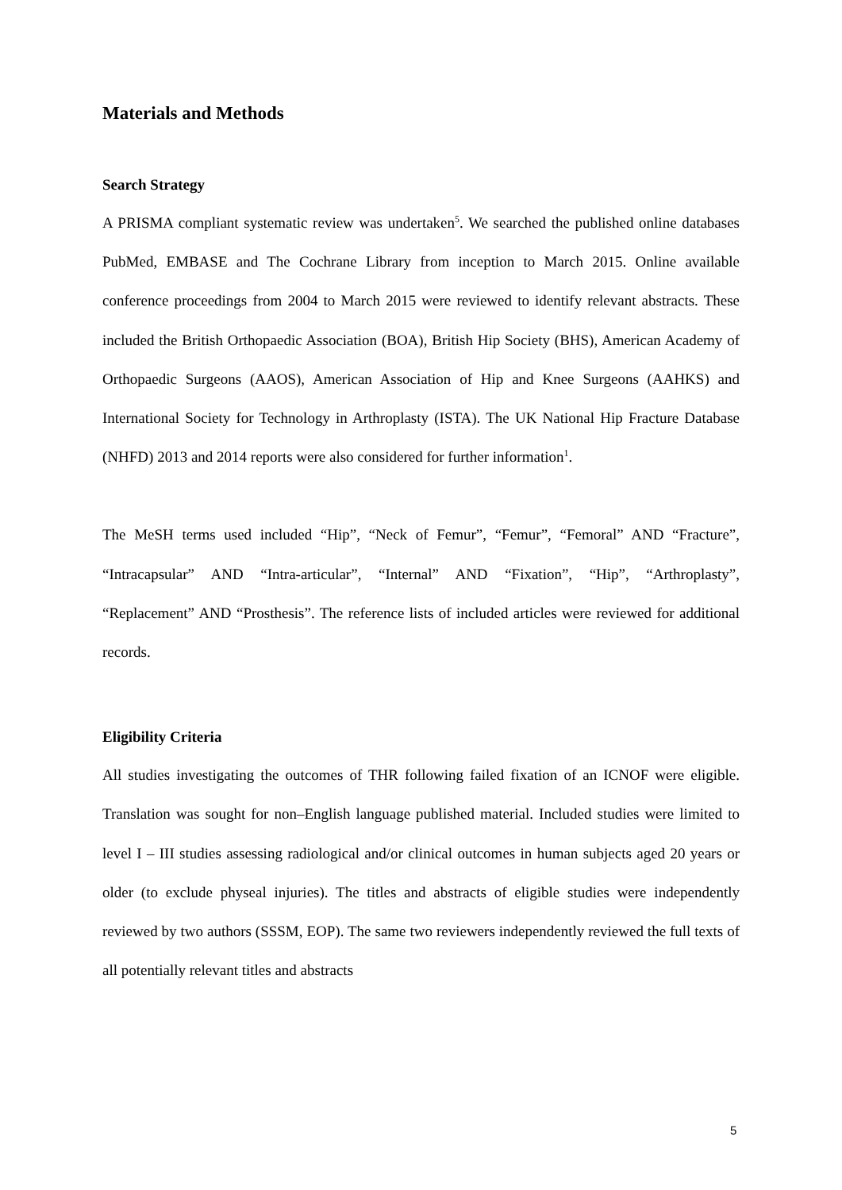Materials and Methods
Search Strategy
A PRISMA compliant systematic review was undertaken<sup>5</sup>. We searched the published online databases PubMed, EMBASE and The Cochrane Library from inception to March 2015. Online available conference proceedings from 2004 to March 2015 were reviewed to identify relevant abstracts. These included the British Orthopaedic Association (BOA), British Hip Society (BHS), American Academy of Orthopaedic Surgeons (AAOS), American Association of Hip and Knee Surgeons (AAHKS) and International Society for Technology in Arthroplasty (ISTA). The UK National Hip Fracture Database (NHFD) 2013 and 2014 reports were also considered for further information<sup>1</sup>.
The MeSH terms used included “Hip”, “Neck of Femur”, “Femur”, “Femoral” AND “Fracture”, “Intracapsular” AND “Intra-articular”, “Internal” AND “Fixation”, “Hip”, “Arthroplasty”, “Replacement” AND “Prosthesis”. The reference lists of included articles were reviewed for additional records.
Eligibility Criteria
All studies investigating the outcomes of THR following failed fixation of an ICNOF were eligible. Translation was sought for non–English language published material. Included studies were limited to level I – III studies assessing radiological and/or clinical outcomes in human subjects aged 20 years or older (to exclude physeal injuries). The titles and abstracts of eligible studies were independently reviewed by two authors (SSSM, EOP). The same two reviewers independently reviewed the full texts of all potentially relevant titles and abstracts
5